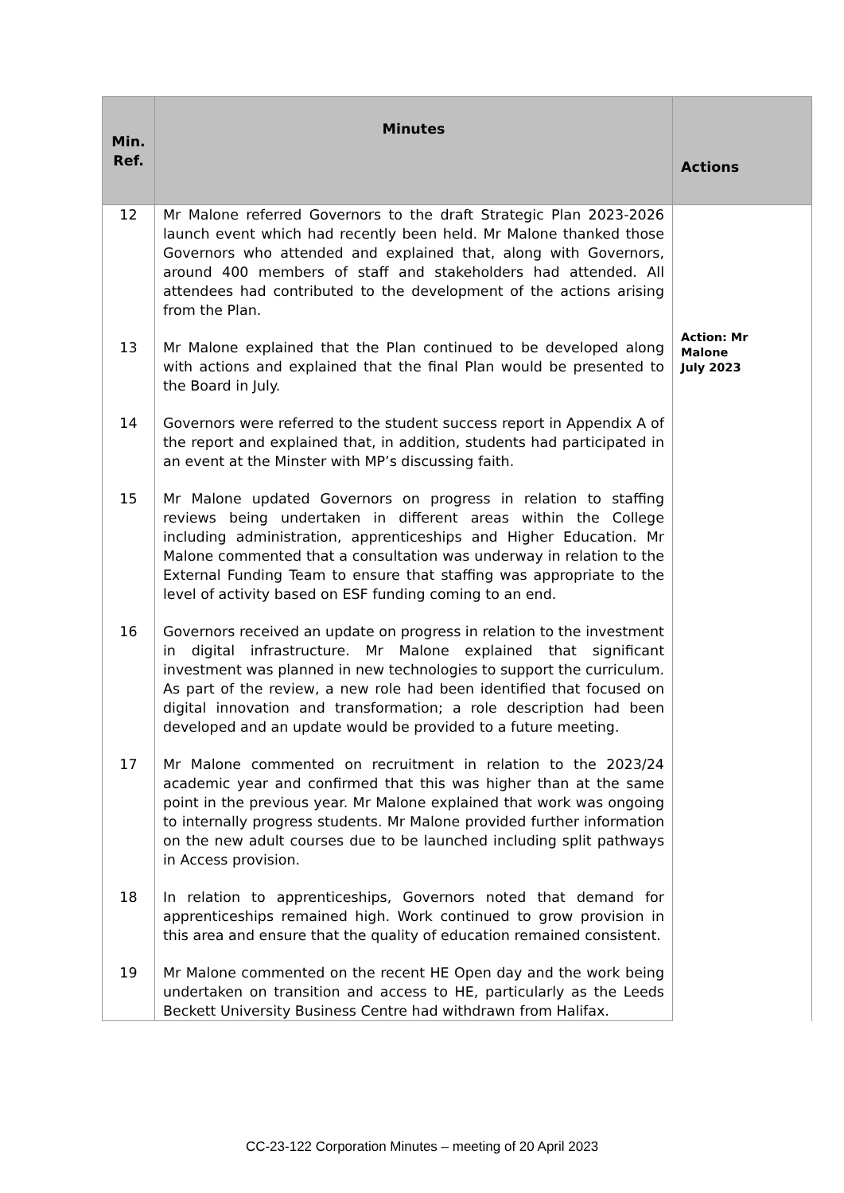| Min. Ref. | Minutes | Actions |
| --- | --- | --- |
| 12 | Mr Malone referred Governors to the draft Strategic Plan 2023-2026 launch event which had recently been held. Mr Malone thanked those Governors who attended and explained that, along with Governors, around 400 members of staff and stakeholders had attended. All attendees had contributed to the development of the actions arising from the Plan. | Action: Mr Malone July 2023 |
| 13 | Mr Malone explained that the Plan continued to be developed along with actions and explained that the final Plan would be presented to the Board in July. | |
| 14 | Governors were referred to the student success report in Appendix A of the report and explained that, in addition, students had participated in an event at the Minster with MP’s discussing faith. | |
| 15 | Mr Malone updated Governors on progress in relation to staffing reviews being undertaken in different areas within the College including administration, apprenticeships and Higher Education. Mr Malone commented that a consultation was underway in relation to the External Funding Team to ensure that staffing was appropriate to the level of activity based on ESF funding coming to an end. | |
| 16 | Governors received an update on progress in relation to the investment in digital infrastructure. Mr Malone explained that significant investment was planned in new technologies to support the curriculum. As part of the review, a new role had been identified that focused on digital innovation and transformation; a role description had been developed and an update would be provided to a future meeting. | |
| 17 | Mr Malone commented on recruitment in relation to the 2023/24 academic year and confirmed that this was higher than at the same point in the previous year. Mr Malone explained that work was ongoing to internally progress students. Mr Malone provided further information on the new adult courses due to be launched including split pathways in Access provision. | |
| 18 | In relation to apprenticeships, Governors noted that demand for apprenticeships remained high. Work continued to grow provision in this area and ensure that the quality of education remained consistent. | |
| 19 | Mr Malone commented on the recent HE Open day and the work being undertaken on transition and access to HE, particularly as the Leeds Beckett University Business Centre had withdrawn from Halifax. | |
CC-23-122 Corporation Minutes – meeting of 20 April 2023